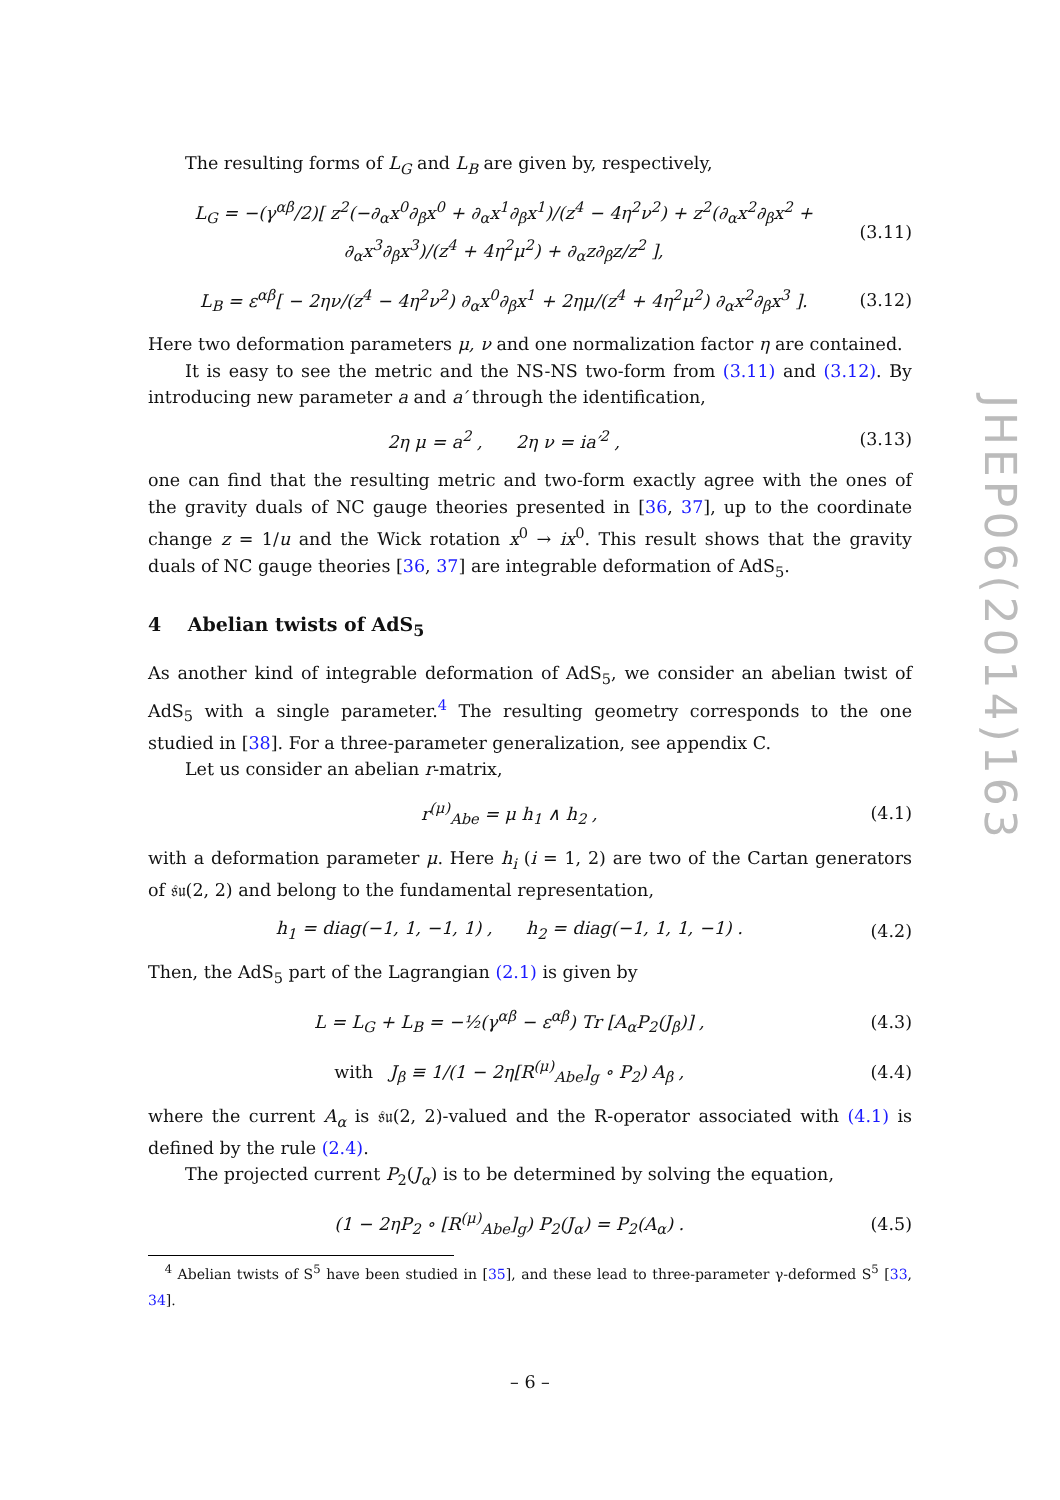The resulting forms of L<sub>G</sub> and L<sub>B</sub> are given by, respectively,
L<sub>G</sub> = −(γ<sup>αβ</sup>/2)[ z<sup>2</sup>(−∂<sub>α</sub>x<sup>0</sup>∂<sub>β</sub>x<sup>0</sup> + ∂<sub>α</sub>x<sup>1</sup>∂<sub>β</sub>x<sup>1</sup>)/(z<sup>4</sup> − 4η<sup>2</sup>ν<sup>2</sup>) + z<sup>2</sup>(∂<sub>α</sub>x<sup>2</sup>∂<sub>β</sub>x<sup>2</sup> + ∂<sub>α</sub>x<sup>3</sup>∂<sub>β</sub>x<sup>3</sup>)/(z<sup>4</sup> + 4η<sup>2</sup>μ<sup>2</sup>) + ∂<sub>α</sub>z∂<sub>β</sub>z/z<sup>2</sup> ], (3.11)
L<sub>B</sub> = ε<sup>αβ</sup>[ − 2ην/(z<sup>4</sup> − 4η<sup>2</sup>ν<sup>2</sup>) ∂<sub>α</sub>x<sup>0</sup>∂<sub>β</sub>x<sup>1</sup> + 2ημ/(z<sup>4</sup> + 4η<sup>2</sup>μ<sup>2</sup>) ∂<sub>α</sub>x<sup>2</sup>∂<sub>β</sub>x<sup>3</sup> ]. (3.12)
Here two deformation parameters μ, ν and one normalization factor η are contained.
It is easy to see the metric and the NS-NS two-form from (3.11) and (3.12). By introducing new parameter a and a′ through the identification,
2η μ = a<sup>2</sup> , 2η ν = ia′<sup>2</sup> , (3.13)
one can find that the resulting metric and two-form exactly agree with the ones of the gravity duals of NC gauge theories presented in [36, 37], up to the coordinate change z = 1/u and the Wick rotation x<sup>0</sup> → ix<sup>0</sup>. This result shows that the gravity duals of NC gauge theories [36, 37] are integrable deformation of AdS<sub>5</sub>.
4 Abelian twists of AdS<sub>5</sub>
As another kind of integrable deformation of AdS<sub>5</sub>, we consider an abelian twist of AdS<sub>5</sub> with a single parameter.<sup>4</sup> The resulting geometry corresponds to the one studied in [38]. For a three-parameter generalization, see appendix C.
Let us consider an abelian r-matrix,
r<sup>(μ)</sup><sub>Abe</sub> = μ h<sub>1</sub> ∧ h<sub>2</sub> , (4.1)
with a deformation parameter μ. Here h<sub>i</sub> (i = 1, 2) are two of the Cartan generators of 𝔰𝔲(2, 2) and belong to the fundamental representation,
h<sub>1</sub> = diag(−1, 1, −1, 1) , h<sub>2</sub> = diag(−1, 1, 1, −1) . (4.2)
Then, the AdS<sub>5</sub> part of the Lagrangian (2.1) is given by
L = L<sub>G</sub> + L<sub>B</sub> = −½(γ<sup>αβ</sup> − ε<sup>αβ</sup>) Tr [A<sub>α</sub>P<sub>2</sub>(J<sub>β</sub>)] , (4.3)
with J<sub>β</sub> ≡ 1/(1 − 2η[R<sup>(μ)</sup><sub>Abe</sub>]<sub>g</sub> ∘ P<sub>2</sub>) A<sub>β</sub> , (4.4)
where the current A<sub>α</sub> is 𝔰𝔲(2, 2)-valued and the R-operator associated with (4.1) is defined by the rule (2.4).
The projected current P<sub>2</sub>(J<sub>α</sub>) is to be determined by solving the equation,
(1 − 2ηP<sub>2</sub> ∘ [R<sup>(μ)</sup><sub>Abe</sub>]<sub>g</sub>) P<sub>2</sub>(J<sub>α</sub>) = P<sub>2</sub>(A<sub>α</sub>) . (4.5)
<sup>4</sup> Abelian twists of S<sup>5</sup> have been studied in [35], and these lead to three-parameter γ-deformed S<sup>5</sup> [33, 34].
JHEP06(2014)163
– 6 –